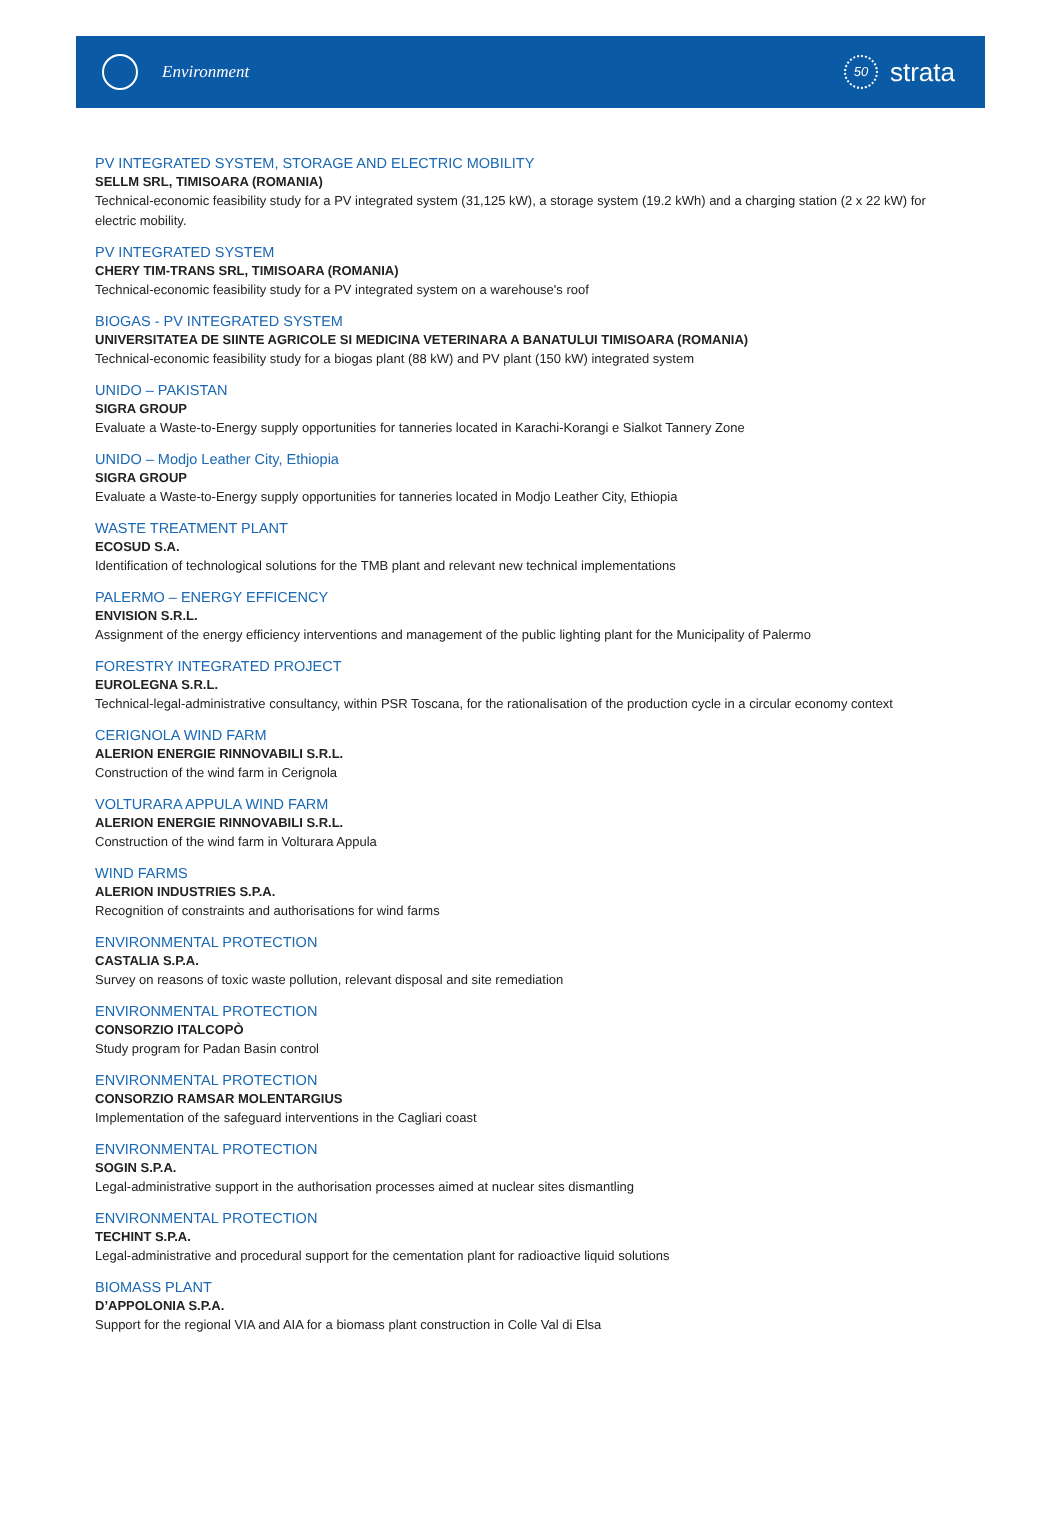Environment
50 strata
PV INTEGRATED SYSTEM, STORAGE AND ELECTRIC MOBILITY
SELLM SRL, TIMISOARA (ROMANIA)
Technical-economic feasibility study for a PV integrated system (31,125 kW), a storage system (19.2 kWh) and a charging station (2 x 22 kW) for electric mobility.
PV INTEGRATED SYSTEM
CHERY TIM-TRANS SRL, TIMISOARA (ROMANIA)
Technical-economic feasibility study for a PV integrated system on a warehouse's roof
BIOGAS - PV INTEGRATED SYSTEM
UNIVERSITATEA DE SIINTE AGRICOLE SI MEDICINA VETERINARA A BANATULUI TIMISOARA (ROMANIA)
Technical-economic feasibility study for a biogas plant (88 kW) and PV plant (150 kW) integrated system
UNIDO – PAKISTAN
SIGRA GROUP
Evaluate a Waste-to-Energy supply opportunities for tanneries located in Karachi-Korangi e Sialkot Tannery Zone
UNIDO – Modjo Leather City, Ethiopia
SIGRA GROUP
Evaluate a Waste-to-Energy supply opportunities for tanneries located in Modjo Leather City, Ethiopia
WASTE TREATMENT PLANT
ECOSUD S.A.
Identification of technological solutions for the TMB plant and relevant new technical implementations
PALERMO – ENERGY EFFICENCY
ENVISION S.R.L.
Assignment of the energy efficiency interventions and management of the public lighting plant for the Municipality of Palermo
FORESTRY INTEGRATED PROJECT
EUROLEGNA S.R.L.
Technical-legal-administrative consultancy, within PSR Toscana, for the rationalisation of the production cycle in a circular economy context
CERIGNOLA WIND FARM
ALERION ENERGIE RINNOVABILI S.R.L.
Construction of the wind farm in Cerignola
VOLTURARA APPULA WIND FARM
ALERION ENERGIE RINNOVABILI S.R.L.
Construction of the wind farm in Volturara Appula
WIND FARMS
ALERION INDUSTRIES S.P.A.
Recognition of constraints and authorisations for wind farms
ENVIRONMENTAL PROTECTION
CASTALIA S.P.A.
Survey on reasons of toxic waste pollution, relevant disposal and site remediation
ENVIRONMENTAL PROTECTION
CONSORZIO ITALCOPÒ
Study program for Padan Basin control
ENVIRONMENTAL PROTECTION
CONSORZIO RAMSAR MOLENTARGIUS
Implementation of the safeguard interventions in the Cagliari coast
ENVIRONMENTAL PROTECTION
SOGIN S.P.A.
Legal-administrative support in the authorisation processes aimed at nuclear sites dismantling
ENVIRONMENTAL PROTECTION
TECHINT S.P.A.
Legal-administrative and procedural support for the cementation plant for radioactive liquid solutions
BIOMASS PLANT
D’APPOLONIA S.P.A.
Support for the regional VIA and AIA for a biomass plant construction in Colle Val di Elsa